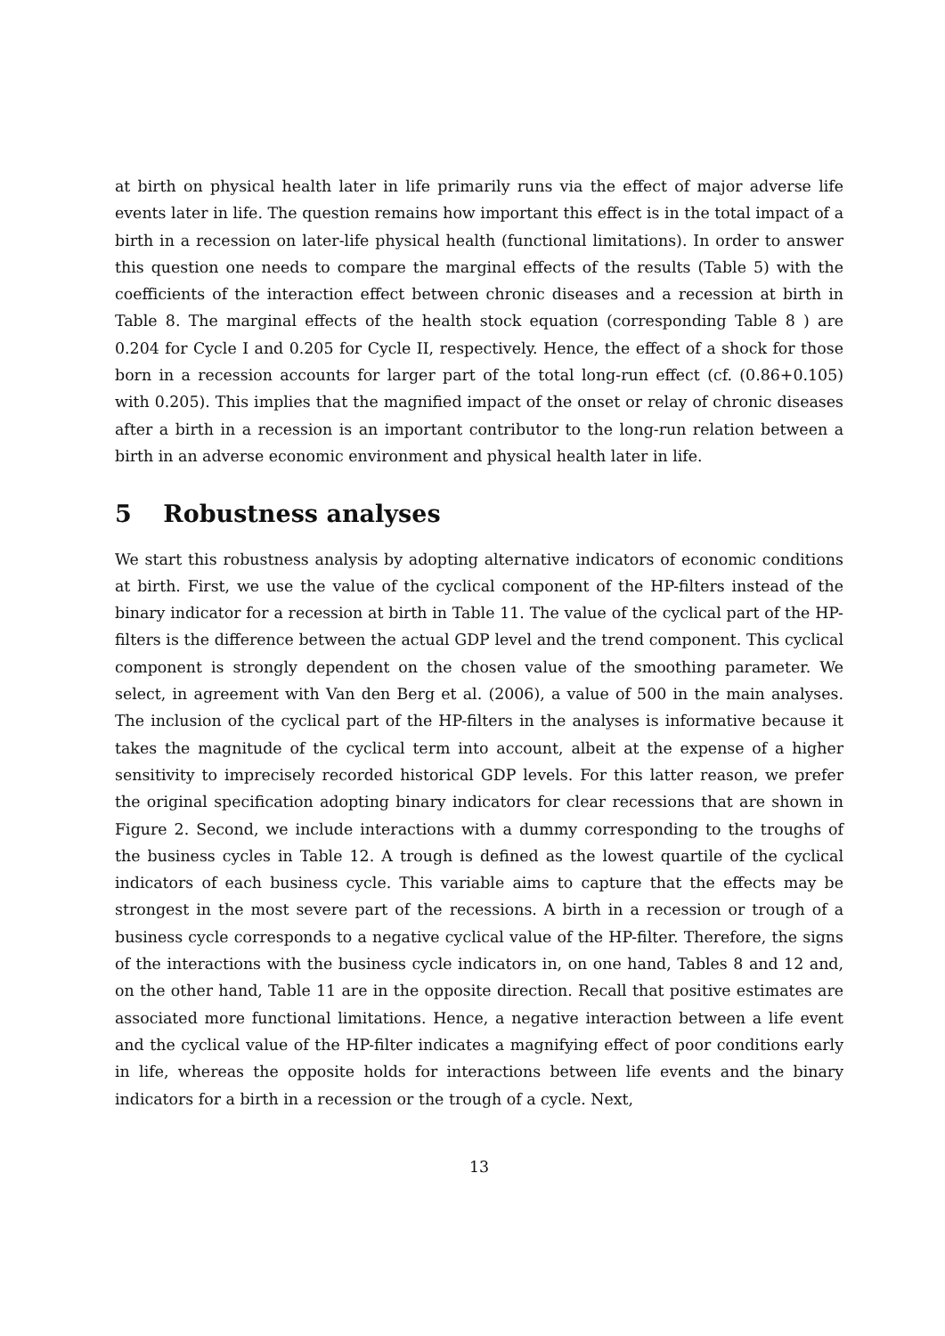at birth on physical health later in life primarily runs via the effect of major adverse life events later in life. The question remains how important this effect is in the total impact of a birth in a recession on later-life physical health (functional limitations). In order to answer this question one needs to compare the marginal effects of the results (Table 5) with the coefficients of the interaction effect between chronic diseases and a recession at birth in Table 8. The marginal effects of the health stock equation (corresponding Table 8 ) are 0.204 for Cycle I and 0.205 for Cycle II, respectively. Hence, the effect of a shock for those born in a recession accounts for larger part of the total long-run effect (cf. (0.86+0.105) with 0.205). This implies that the magnified impact of the onset or relay of chronic diseases after a birth in a recession is an important contributor to the long-run relation between a birth in an adverse economic environment and physical health later in life.
5 Robustness analyses
We start this robustness analysis by adopting alternative indicators of economic conditions at birth. First, we use the value of the cyclical component of the HP-filters instead of the binary indicator for a recession at birth in Table 11. The value of the cyclical part of the HP-filters is the difference between the actual GDP level and the trend component. This cyclical component is strongly dependent on the chosen value of the smoothing parameter. We select, in agreement with Van den Berg et al. (2006), a value of 500 in the main analyses. The inclusion of the cyclical part of the HP-filters in the analyses is informative because it takes the magnitude of the cyclical term into account, albeit at the expense of a higher sensitivity to imprecisely recorded historical GDP levels. For this latter reason, we prefer the original specification adopting binary indicators for clear recessions that are shown in Figure 2. Second, we include interactions with a dummy corresponding to the troughs of the business cycles in Table 12. A trough is defined as the lowest quartile of the cyclical indicators of each business cycle. This variable aims to capture that the effects may be strongest in the most severe part of the recessions. A birth in a recession or trough of a business cycle corresponds to a negative cyclical value of the HP-filter. Therefore, the signs of the interactions with the business cycle indicators in, on one hand, Tables 8 and 12 and, on the other hand, Table 11 are in the opposite direction. Recall that positive estimates are associated more functional limitations. Hence, a negative interaction between a life event and the cyclical value of the HP-filter indicates a magnifying effect of poor conditions early in life, whereas the opposite holds for interactions between life events and the binary indicators for a birth in a recession or the trough of a cycle. Next,
13